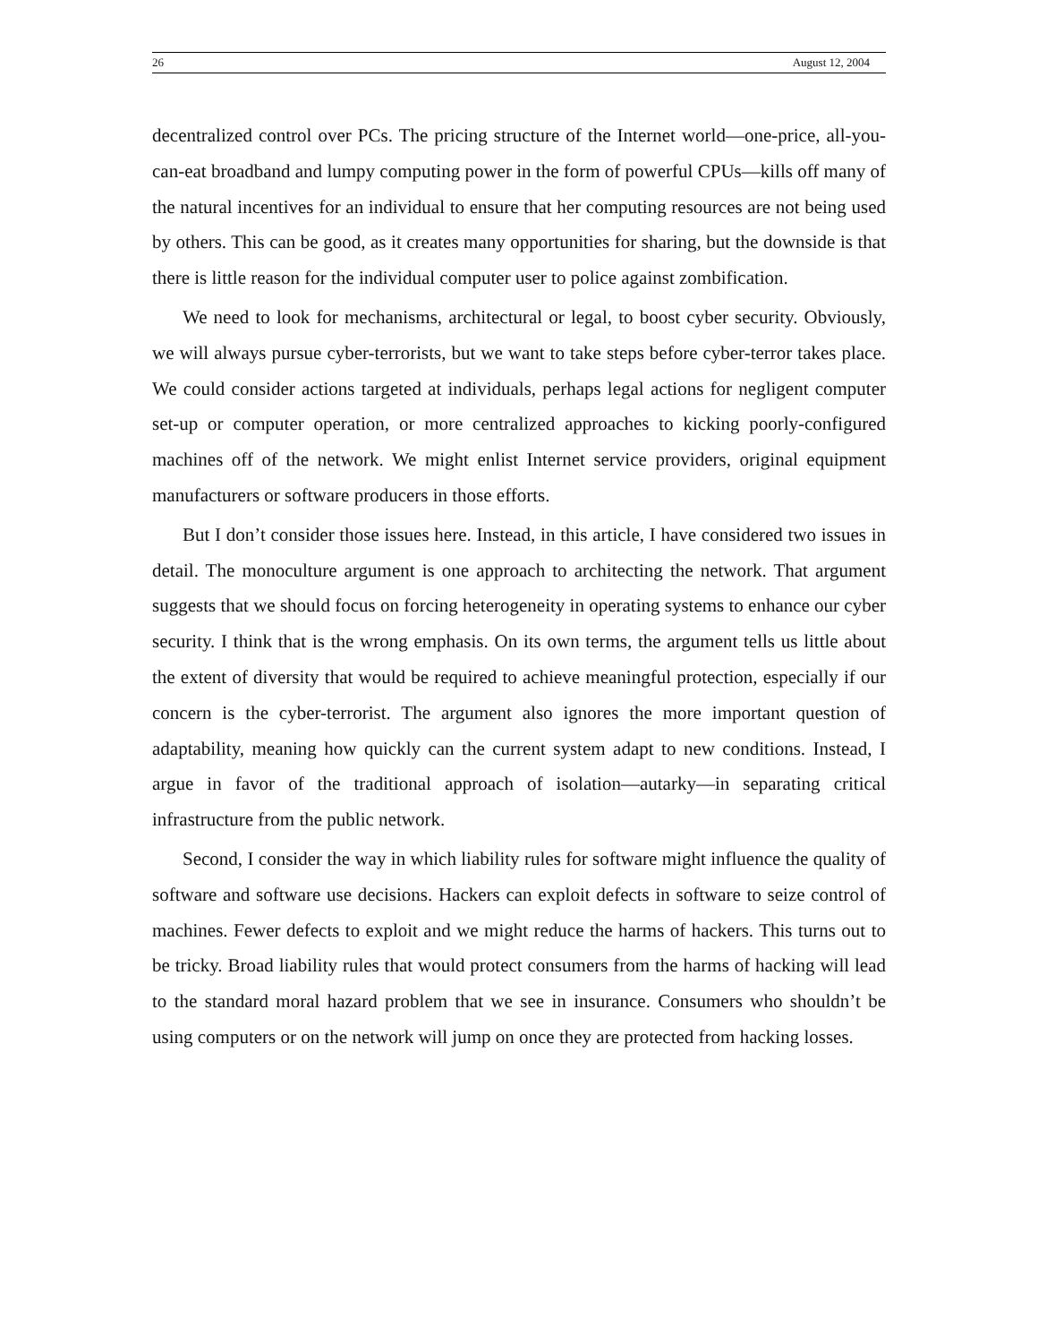26 August 12, 2004
decentralized control over PCs. The pricing structure of the Internet world—one-price, all-you-can-eat broadband and lumpy computing power in the form of powerful CPUs—kills off many of the natural incentives for an individual to ensure that her computing resources are not being used by others. This can be good, as it creates many opportunities for sharing, but the downside is that there is little reason for the individual computer user to police against zombification.
We need to look for mechanisms, architectural or legal, to boost cyber security. Obviously, we will always pursue cyber-terrorists, but we want to take steps before cyber-terror takes place. We could consider actions targeted at individuals, perhaps legal actions for negligent computer set-up or computer operation, or more centralized approaches to kicking poorly-configured machines off of the network. We might enlist Internet service providers, original equipment manufacturers or software producers in those efforts.
But I don’t consider those issues here. Instead, in this article, I have considered two issues in detail. The monoculture argument is one approach to architecting the network. That argument suggests that we should focus on forcing heterogeneity in operating systems to enhance our cyber security. I think that is the wrong emphasis. On its own terms, the argument tells us little about the extent of diversity that would be required to achieve meaningful protection, especially if our concern is the cyber-terrorist. The argument also ignores the more important question of adaptability, meaning how quickly can the current system adapt to new conditions. Instead, I argue in favor of the traditional approach of isolation—autarky—in separating critical infrastructure from the public network.
Second, I consider the way in which liability rules for software might influence the quality of software and software use decisions. Hackers can exploit defects in software to seize control of machines. Fewer defects to exploit and we might reduce the harms of hackers. This turns out to be tricky. Broad liability rules that would protect consumers from the harms of hacking will lead to the standard moral hazard problem that we see in insurance. Consumers who shouldn’t be using computers or on the network will jump on once they are protected from hacking losses.